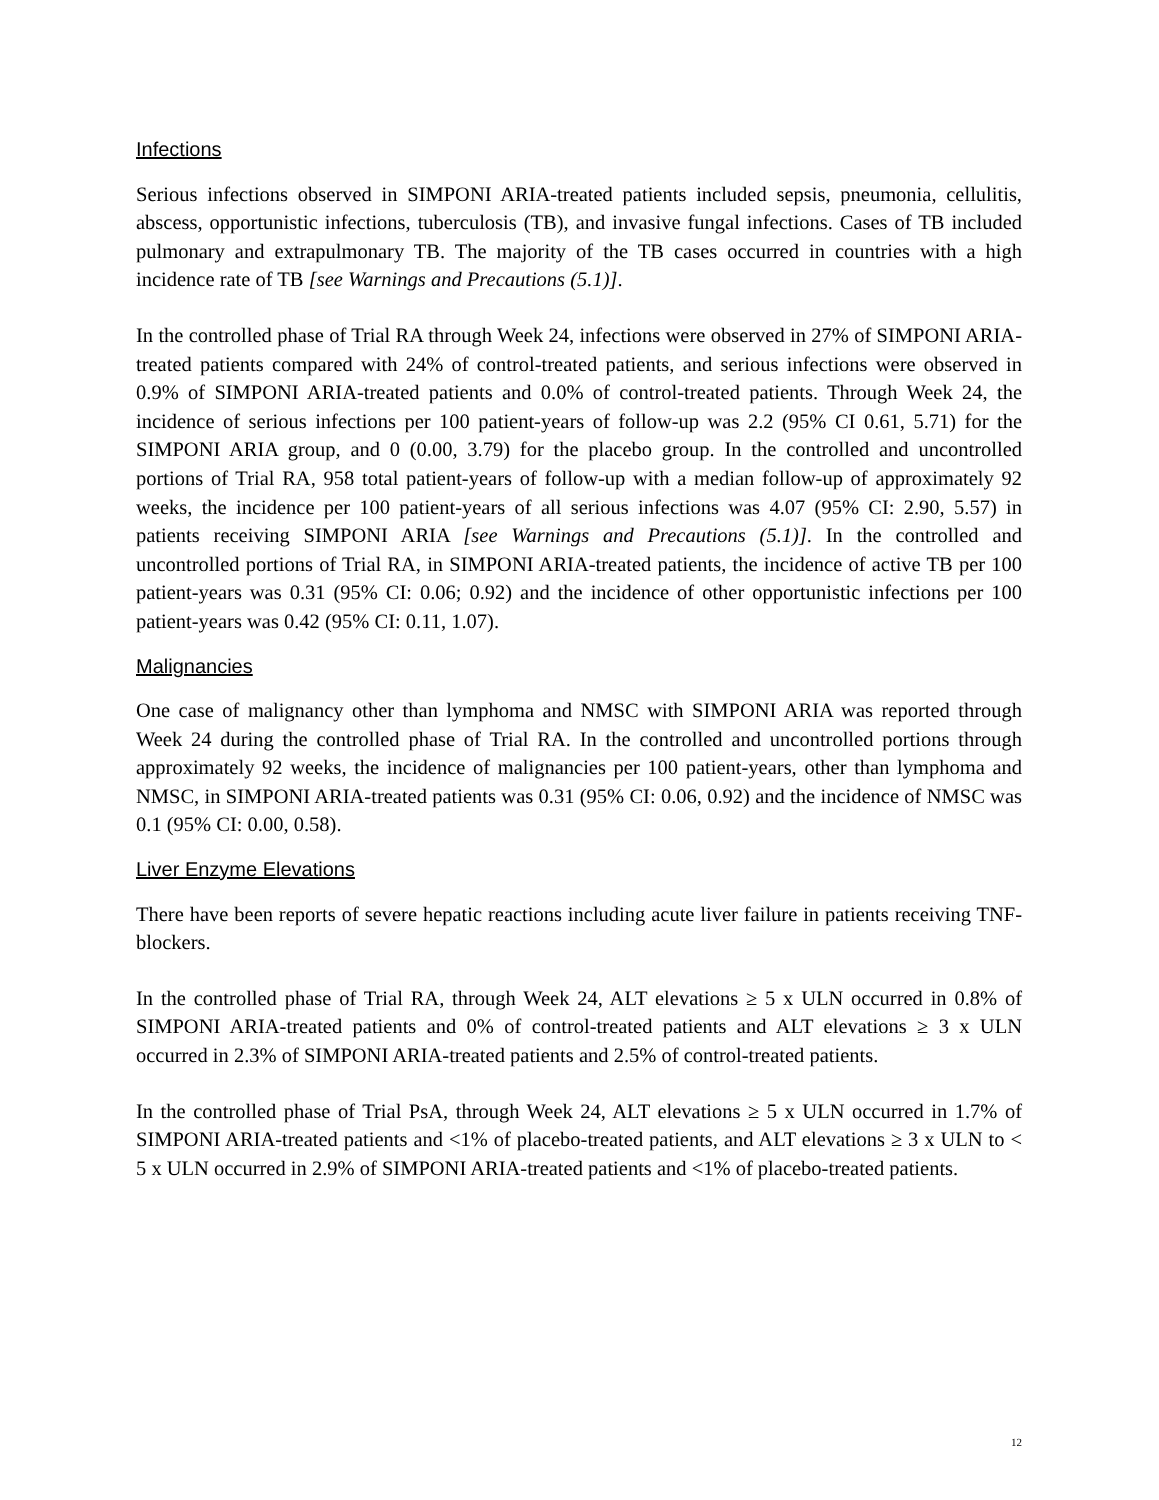Infections
Serious infections observed in SIMPONI ARIA-treated patients included sepsis, pneumonia, cellulitis, abscess, opportunistic infections, tuberculosis (TB), and invasive fungal infections. Cases of TB included pulmonary and extrapulmonary TB. The majority of the TB cases occurred in countries with a high incidence rate of TB [see Warnings and Precautions (5.1)].
In the controlled phase of Trial RA through Week 24, infections were observed in 27% of SIMPONI ARIA-treated patients compared with 24% of control-treated patients, and serious infections were observed in 0.9% of SIMPONI ARIA-treated patients and 0.0% of control-treated patients. Through Week 24, the incidence of serious infections per 100 patient-years of follow-up was 2.2 (95% CI 0.61, 5.71) for the SIMPONI ARIA group, and 0 (0.00, 3.79) for the placebo group. In the controlled and uncontrolled portions of Trial RA, 958 total patient-years of follow-up with a median follow-up of approximately 92 weeks, the incidence per 100 patient-years of all serious infections was 4.07 (95% CI: 2.90, 5.57) in patients receiving SIMPONI ARIA [see Warnings and Precautions (5.1)]. In the controlled and uncontrolled portions of Trial RA, in SIMPONI ARIA-treated patients, the incidence of active TB per 100 patient-years was 0.31 (95% CI: 0.06; 0.92) and the incidence of other opportunistic infections per 100 patient-years was 0.42 (95% CI: 0.11, 1.07).
Malignancies
One case of malignancy other than lymphoma and NMSC with SIMPONI ARIA was reported through Week 24 during the controlled phase of Trial RA. In the controlled and uncontrolled portions through approximately 92 weeks, the incidence of malignancies per 100 patient-years, other than lymphoma and NMSC, in SIMPONI ARIA-treated patients was 0.31 (95% CI: 0.06, 0.92) and the incidence of NMSC was 0.1 (95% CI: 0.00, 0.58).
Liver Enzyme Elevations
There have been reports of severe hepatic reactions including acute liver failure in patients receiving TNF-blockers.
In the controlled phase of Trial RA, through Week 24, ALT elevations ≥ 5 x ULN occurred in 0.8% of SIMPONI ARIA-treated patients and 0% of control-treated patients and ALT elevations ≥ 3 x ULN occurred in 2.3% of SIMPONI ARIA-treated patients and 2.5% of control-treated patients.
In the controlled phase of Trial PsA, through Week 24, ALT elevations ≥ 5 x ULN occurred in 1.7% of SIMPONI ARIA-treated patients and <1% of placebo-treated patients, and ALT elevations ≥ 3 x ULN to < 5 x ULN occurred in 2.9% of SIMPONI ARIA-treated patients and <1% of placebo-treated patients.
12